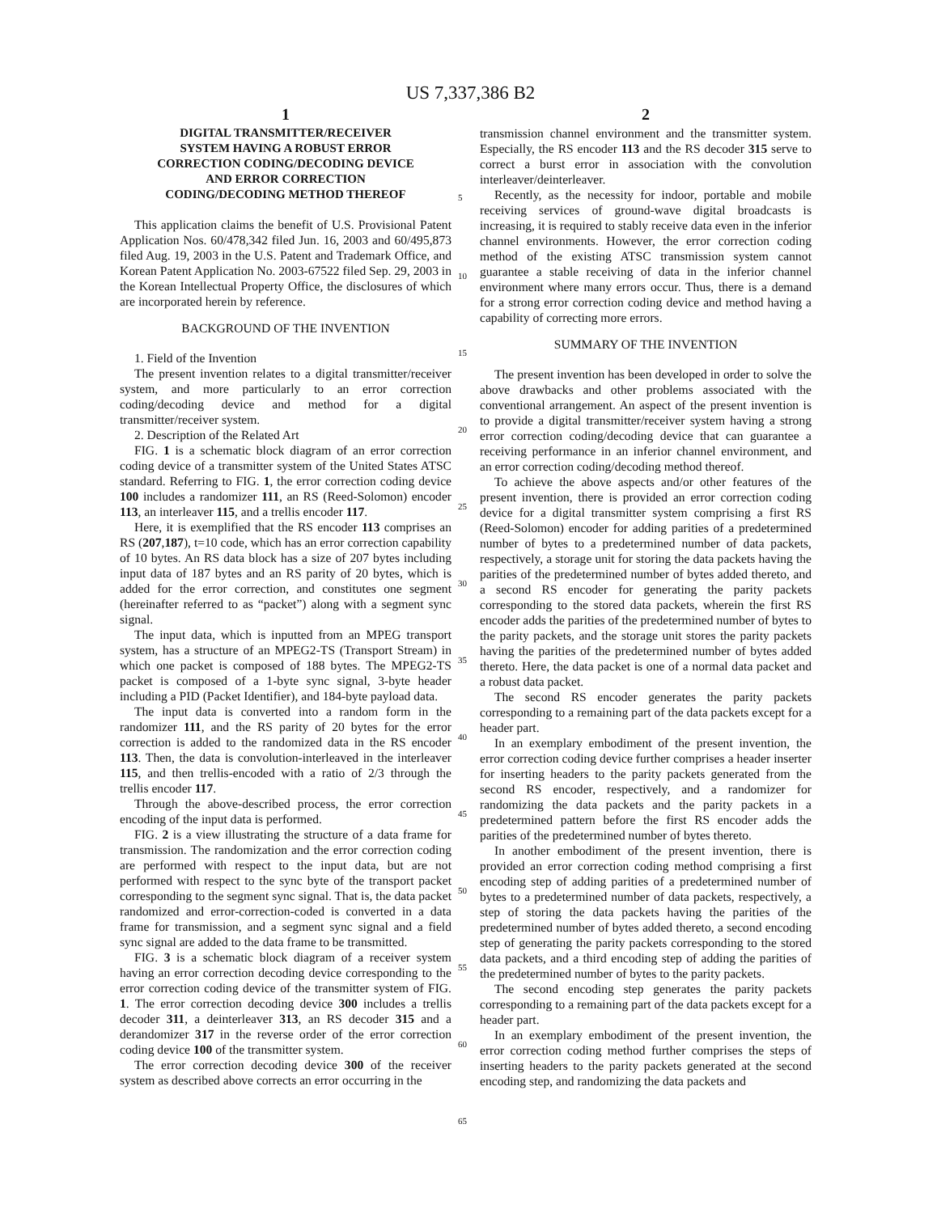US 7,337,386 B2
1
DIGITAL TRANSMITTER/RECEIVER
SYSTEM HAVING A ROBUST ERROR
CORRECTION CODING/DECODING DEVICE
AND ERROR CORRECTION
CODING/DECODING METHOD THEREOF
This application claims the benefit of U.S. Provisional Patent Application Nos. 60/478,342 filed Jun. 16, 2003 and 60/495,873 filed Aug. 19, 2003 in the U.S. Patent and Trademark Office, and Korean Patent Application No. 2003-67522 filed Sep. 29, 2003 in the Korean Intellectual Property Office, the disclosures of which are incorporated herein by reference.
BACKGROUND OF THE INVENTION
1. Field of the Invention
The present invention relates to a digital transmitter/receiver system, and more particularly to an error correction coding/decoding device and method for a digital transmitter/receiver system.
2. Description of the Related Art
FIG. 1 is a schematic block diagram of an error correction coding device of a transmitter system of the United States ATSC standard. Referring to FIG. 1, the error correction coding device 100 includes a randomizer 111, an RS (Reed-Solomon) encoder 113, an interleaver 115, and a trellis encoder 117.
Here, it is exemplified that the RS encoder 113 comprises an RS (207,187), t=10 code, which has an error correction capability of 10 bytes. An RS data block has a size of 207 bytes including input data of 187 bytes and an RS parity of 20 bytes, which is added for the error correction, and constitutes one segment (hereinafter referred to as “packet”) along with a segment sync signal.
The input data, which is inputted from an MPEG transport system, has a structure of an MPEG2-TS (Transport Stream) in which one packet is composed of 188 bytes. The MPEG2-TS packet is composed of a 1-byte sync signal, 3-byte header including a PID (Packet Identifier), and 184-byte payload data.
The input data is converted into a random form in the randomizer 111, and the RS parity of 20 bytes for the error correction is added to the randomized data in the RS encoder 113. Then, the data is convolution-interleaved in the interleaver 115, and then trellis-encoded with a ratio of 2/3 through the trellis encoder 117.
Through the above-described process, the error correction encoding of the input data is performed.
FIG. 2 is a view illustrating the structure of a data frame for transmission. The randomization and the error correction coding are performed with respect to the input data, but are not performed with respect to the sync byte of the transport packet corresponding to the segment sync signal. That is, the data packet randomized and error-correction-coded is converted in a data frame for transmission, and a segment sync signal and a field sync signal are added to the data frame to be transmitted.
FIG. 3 is a schematic block diagram of a receiver system having an error correction decoding device corresponding to the error correction coding device of the transmitter system of FIG. 1. The error correction decoding device 300 includes a trellis decoder 311, a deinterleaver 313, an RS decoder 315 and a derandomizer 317 in the reverse order of the error correction coding device 100 of the transmitter system.
The error correction decoding device 300 of the receiver system as described above corrects an error occurring in the
2
transmission channel environment and the transmitter system. Especially, the RS encoder 113 and the RS decoder 315 serve to correct a burst error in association with the convolution interleaver/deinterleaver.
Recently, as the necessity for indoor, portable and mobile receiving services of ground-wave digital broadcasts is increasing, it is required to stably receive data even in the inferior channel environments. However, the error correction coding method of the existing ATSC transmission system cannot guarantee a stable receiving of data in the inferior channel environment where many errors occur. Thus, there is a demand for a strong error correction coding device and method having a capability of correcting more errors.
SUMMARY OF THE INVENTION
The present invention has been developed in order to solve the above drawbacks and other problems associated with the conventional arrangement. An aspect of the present invention is to provide a digital transmitter/receiver system having a strong error correction coding/decoding device that can guarantee a receiving performance in an inferior channel environment, and an error correction coding/decoding method thereof.
To achieve the above aspects and/or other features of the present invention, there is provided an error correction coding device for a digital transmitter system comprising a first RS (Reed-Solomon) encoder for adding parities of a predetermined number of bytes to a predetermined number of data packets, respectively, a storage unit for storing the data packets having the parities of the predetermined number of bytes added thereto, and a second RS encoder for generating the parity packets corresponding to the stored data packets, wherein the first RS encoder adds the parities of the predetermined number of bytes to the parity packets, and the storage unit stores the parity packets having the parities of the predetermined number of bytes added thereto. Here, the data packet is one of a normal data packet and a robust data packet.
The second RS encoder generates the parity packets corresponding to a remaining part of the data packets except for a header part.
In an exemplary embodiment of the present invention, the error correction coding device further comprises a header inserter for inserting headers to the parity packets generated from the second RS encoder, respectively, and a randomizer for randomizing the data packets and the parity packets in a predetermined pattern before the first RS encoder adds the parities of the predetermined number of bytes thereto.
In another embodiment of the present invention, there is provided an error correction coding method comprising a first encoding step of adding parities of a predetermined number of bytes to a predetermined number of data packets, respectively, a step of storing the data packets having the parities of the predetermined number of bytes added thereto, a second encoding step of generating the parity packets corresponding to the stored data packets, and a third encoding step of adding the parities of the predetermined number of bytes to the parity packets.
The second encoding step generates the parity packets corresponding to a remaining part of the data packets except for a header part.
In an exemplary embodiment of the present invention, the error correction coding method further comprises the steps of inserting headers to the parity packets generated at the second encoding step, and randomizing the data packets and
5
10
15
20
25
30
35
40
45
50
55
60
65